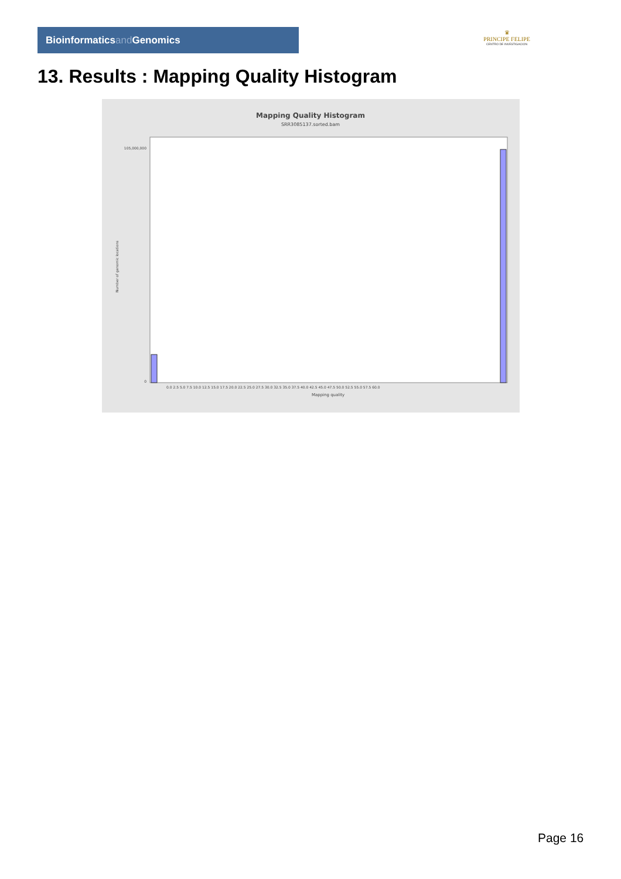Bioinformaticsand Genomics
♛
PRINCIPE FELIPE
CENTRO DE INVESTIGACION
13. Results : Mapping Quality Histogram
Mapping Quality Histogram
SRR3085137.sorted.bam
0.0 2.5 5.0 7.5 10.0 12.5 15.0 17.5 20.0 22.5 25.0 27.5 30.0 32.5 35.0 37.5 40.0 42.5 45.0 47.5 50.0 52.5 55.0 57.5 60.0
Mapping quality
105,000,000
0
Number of genomic locations
Page 16